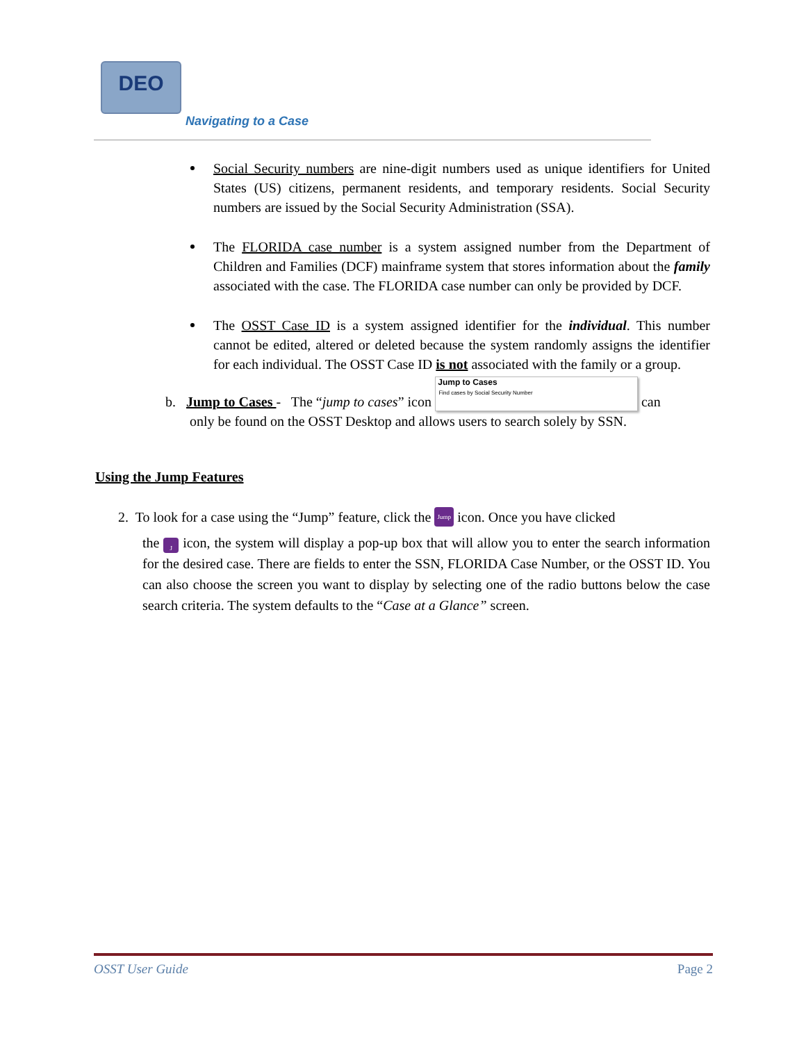DEO
Navigating to a Case
Social Security numbers are nine-digit numbers used as unique identifiers for United States (US) citizens, permanent residents, and temporary residents. Social Security numbers are issued by the Social Security Administration (SSA).
The FLORIDA case number is a system assigned number from the Department of Children and Families (DCF) mainframe system that stores information about the family associated with the case. The FLORIDA case number can only be provided by DCF.
The OSST Case ID is a system assigned identifier for the individual. This number cannot be edited, altered or deleted because the system randomly assigns the identifier for each individual. The OSST Case ID is not associated with the family or a group.
b. Jump to Cases - The “jump to cases” icon Jump to Cases
Find cases by Social Security Number can
only be found on the OSST Desktop and allows users to search solely by SSN.
Using the Jump Features
2. To look for a case using the “Jump” feature, click the Jump icon. Once you have clicked
the J icon, the system will display a pop-up box that will allow you to enter the search information for the desired case. There are fields to enter the SSN, FLORIDA Case Number, or the OSST ID. You can also choose the screen you want to display by selecting one of the radio buttons below the case search criteria. The system defaults to the “Case at a Glance” screen.
OSST User Guide Page 2